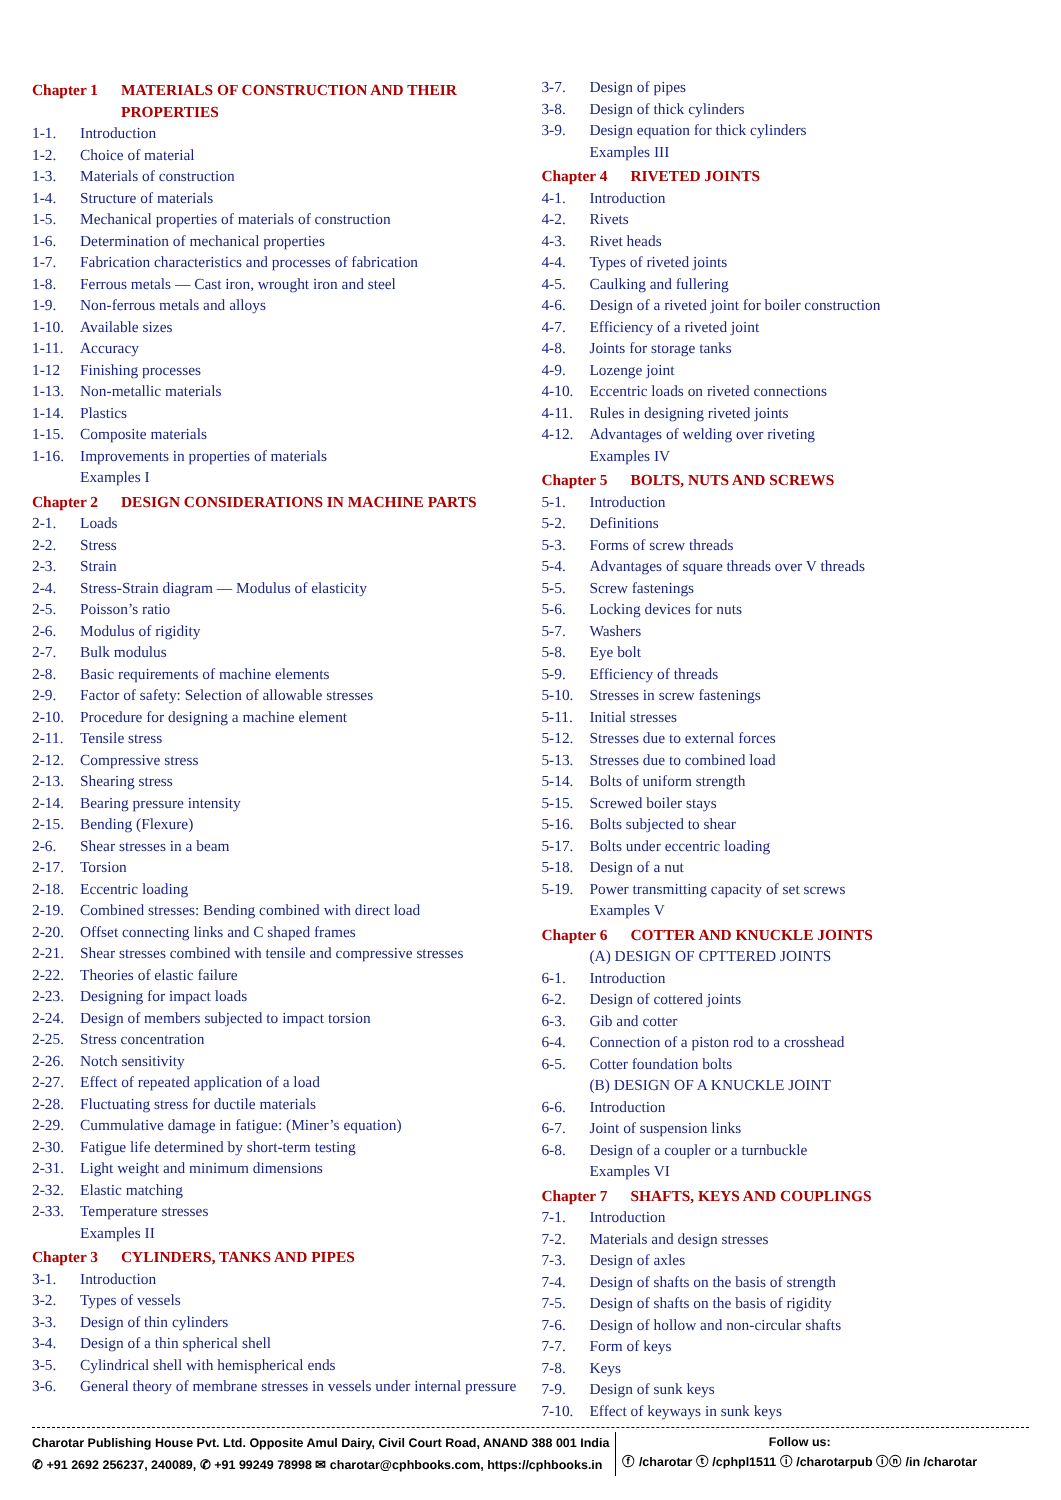Chapter 1 MATERIALS OF CONSTRUCTION AND THEIR PROPERTIES
1-1. Introduction
1-2. Choice of material
1-3. Materials of construction
1-4. Structure of materials
1-5. Mechanical properties of materials of construction
1-6. Determination of mechanical properties
1-7. Fabrication characteristics and processes of fabrication
1-8. Ferrous metals — Cast iron, wrought iron and steel
1-9. Non-ferrous metals and alloys
1-10. Available sizes
1-11. Accuracy
1-12 Finishing processes
1-13. Non-metallic materials
1-14. Plastics
1-15. Composite materials
1-16. Improvements in properties of materials
Examples I
Chapter 2 DESIGN CONSIDERATIONS IN MACHINE PARTS
2-1. Loads
2-2. Stress
2-3. Strain
2-4. Stress-Strain diagram — Modulus of elasticity
2-5. Poisson’s ratio
2-6. Modulus of rigidity
2-7. Bulk modulus
2-8. Basic requirements of machine elements
2-9. Factor of safety: Selection of allowable stresses
2-10. Procedure for designing a machine element
2-11. Tensile stress
2-12. Compressive stress
2-13. Shearing stress
2-14. Bearing pressure intensity
2-15. Bending (Flexure)
2-6. Shear stresses in a beam
2-17. Torsion
2-18. Eccentric loading
2-19. Combined stresses: Bending combined with direct load
2-20. Offset connecting links and C shaped frames
2-21. Shear stresses combined with tensile and compressive stresses
2-22. Theories of elastic failure
2-23. Designing for impact loads
2-24. Design of members subjected to impact torsion
2-25. Stress concentration
2-26. Notch sensitivity
2-27. Effect of repeated application of a load
2-28. Fluctuating stress for ductile materials
2-29. Cummulative damage in fatigue: (Miner’s equation)
2-30. Fatigue life determined by short-term testing
2-31. Light weight and minimum dimensions
2-32. Elastic matching
2-33. Temperature stresses
Examples II
Chapter 3 CYLINDERS, TANKS AND PIPES
3-1. Introduction
3-2. Types of vessels
3-3. Design of thin cylinders
3-4. Design of a thin spherical shell
3-5. Cylindrical shell with hemispherical ends
3-6. General theory of membrane stresses in vessels under internal pressure
3-7. Design of pipes
3-8. Design of thick cylinders
3-9. Design equation for thick cylinders
Examples III
Chapter 4 RIVETED JOINTS
4-1. Introduction
4-2. Rivets
4-3. Rivet heads
4-4. Types of riveted joints
4-5. Caulking and fullering
4-6. Design of a riveted joint for boiler construction
4-7. Efficiency of a riveted joint
4-8. Joints for storage tanks
4-9. Lozenge joint
4-10. Eccentric loads on riveted connections
4-11. Rules in designing riveted joints
4-12. Advantages of welding over riveting
Examples IV
Chapter 5 BOLTS, NUTS AND SCREWS
5-1. Introduction
5-2. Definitions
5-3. Forms of screw threads
5-4. Advantages of square threads over V threads
5-5. Screw fastenings
5-6. Locking devices for nuts
5-7. Washers
5-8. Eye bolt
5-9. Efficiency of threads
5-10. Stresses in screw fastenings
5-11. Initial stresses
5-12. Stresses due to external forces
5-13. Stresses due to combined load
5-14. Bolts of uniform strength
5-15. Screwed boiler stays
5-16. Bolts subjected to shear
5-17. Bolts under eccentric loading
5-18. Design of a nut
5-19. Power transmitting capacity of set screws
Examples V
Chapter 6 COTTER AND KNUCKLE JOINTS
(A) DESIGN OF CPTTERED JOINTS
6-1. Introduction
6-2. Design of cottered joints
6-3. Gib and cotter
6-4. Connection of a piston rod to a crosshead
6-5. Cotter foundation bolts
(B) DESIGN OF A KNUCKLE JOINT
6-6. Introduction
6-7. Joint of suspension links
6-8. Design of a coupler or a turnbuckle
Examples VI
Chapter 7 SHAFTS, KEYS AND COUPLINGS
7-1. Introduction
7-2. Materials and design stresses
7-3. Design of axles
7-4. Design of shafts on the basis of strength
7-5. Design of shafts on the basis of rigidity
7-6. Design of hollow and non-circular shafts
7-7. Form of keys
7-8. Keys
7-9. Design of sunk keys
7-10. Effect of keyways in sunk keys
Charotar Publishing House Pvt. Ltd. Opposite Amul Dairy, Civil Court Road, ANAND 388 001 India
✆ +91 2692 256237, 240089, ✆ +91 99249 78998 ✉ charotar@cphbooks.com, https://cphbooks.in
Follow us:
ⓕ /charotar ⓣ /cphpl1511 ⓘ /charotarpub ⓘⓝ /in /charotar